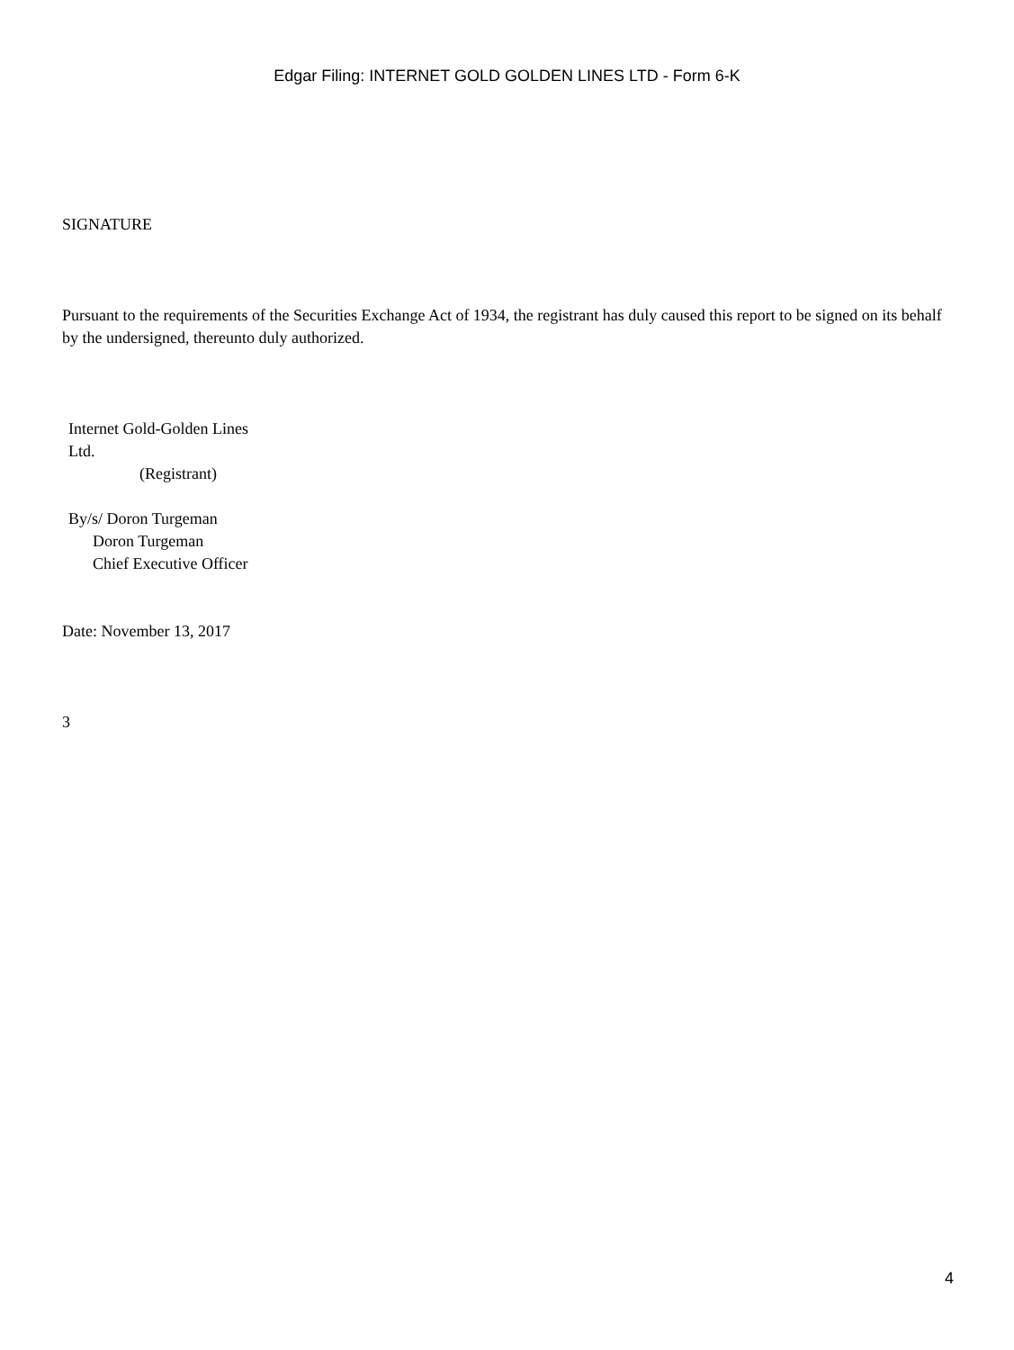Edgar Filing: INTERNET GOLD GOLDEN LINES LTD - Form 6-K
SIGNATURE
Pursuant to the requirements of the Securities Exchange Act of 1934, the registrant has duly caused this report to be signed on its behalf by the undersigned, thereunto duly authorized.
Internet Gold-Golden Lines
Ltd.
(Registrant)
By/s/ Doron Turgeman
Doron Turgeman
Chief Executive Officer
Date: November 13, 2017
3
4